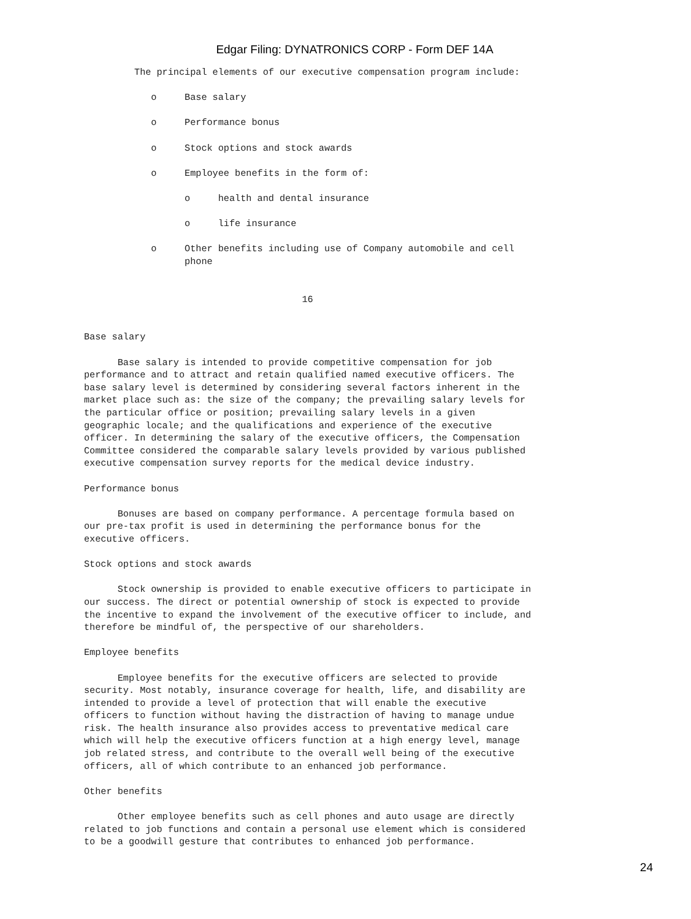Edgar Filing: DYNATRONICS CORP - Form DEF 14A
         The principal elements of our executive compensation program include:

            o     Base salary

            o     Performance bonus

            o     Stock options and stock awards

            o     Employee benefits in the form of:

                  o     health and dental insurance

                  o     life insurance

            o     Other benefits including use of Company automobile and cell
                  phone


                                       16


Base salary

      Base salary is intended to provide competitive compensation for job
performance and to attract and retain qualified named executive officers. The
base salary level is determined by considering several factors inherent in the
market place such as: the size of the company; the prevailing salary levels for
the particular office or position; prevailing salary levels in a given
geographic locale; and the qualifications and experience of the executive
officer. In determining the salary of the executive officers, the Compensation
Committee considered the comparable salary levels provided by various published
executive compensation survey reports for the medical device industry.

Performance bonus

      Bonuses are based on company performance. A percentage formula based on
our pre-tax profit is used in determining the performance bonus for the
executive officers.

Stock options and stock awards

      Stock ownership is provided to enable executive officers to participate in
our success. The direct or potential ownership of stock is expected to provide
the incentive to expand the involvement of the executive officer to include, and
therefore be mindful of, the perspective of our shareholders.

Employee benefits

      Employee benefits for the executive officers are selected to provide
security. Most notably, insurance coverage for health, life, and disability are
intended to provide a level of protection that will enable the executive
officers to function without having the distraction of having to manage undue
risk. The health insurance also provides access to preventative medical care
which will help the executive officers function at a high energy level, manage
job related stress, and contribute to the overall well being of the executive
officers, all of which contribute to an enhanced job performance.

Other benefits

      Other employee benefits such as cell phones and auto usage are directly
related to job functions and contain a personal use element which is considered
to be a goodwill gesture that contributes to enhanced job performance.
24